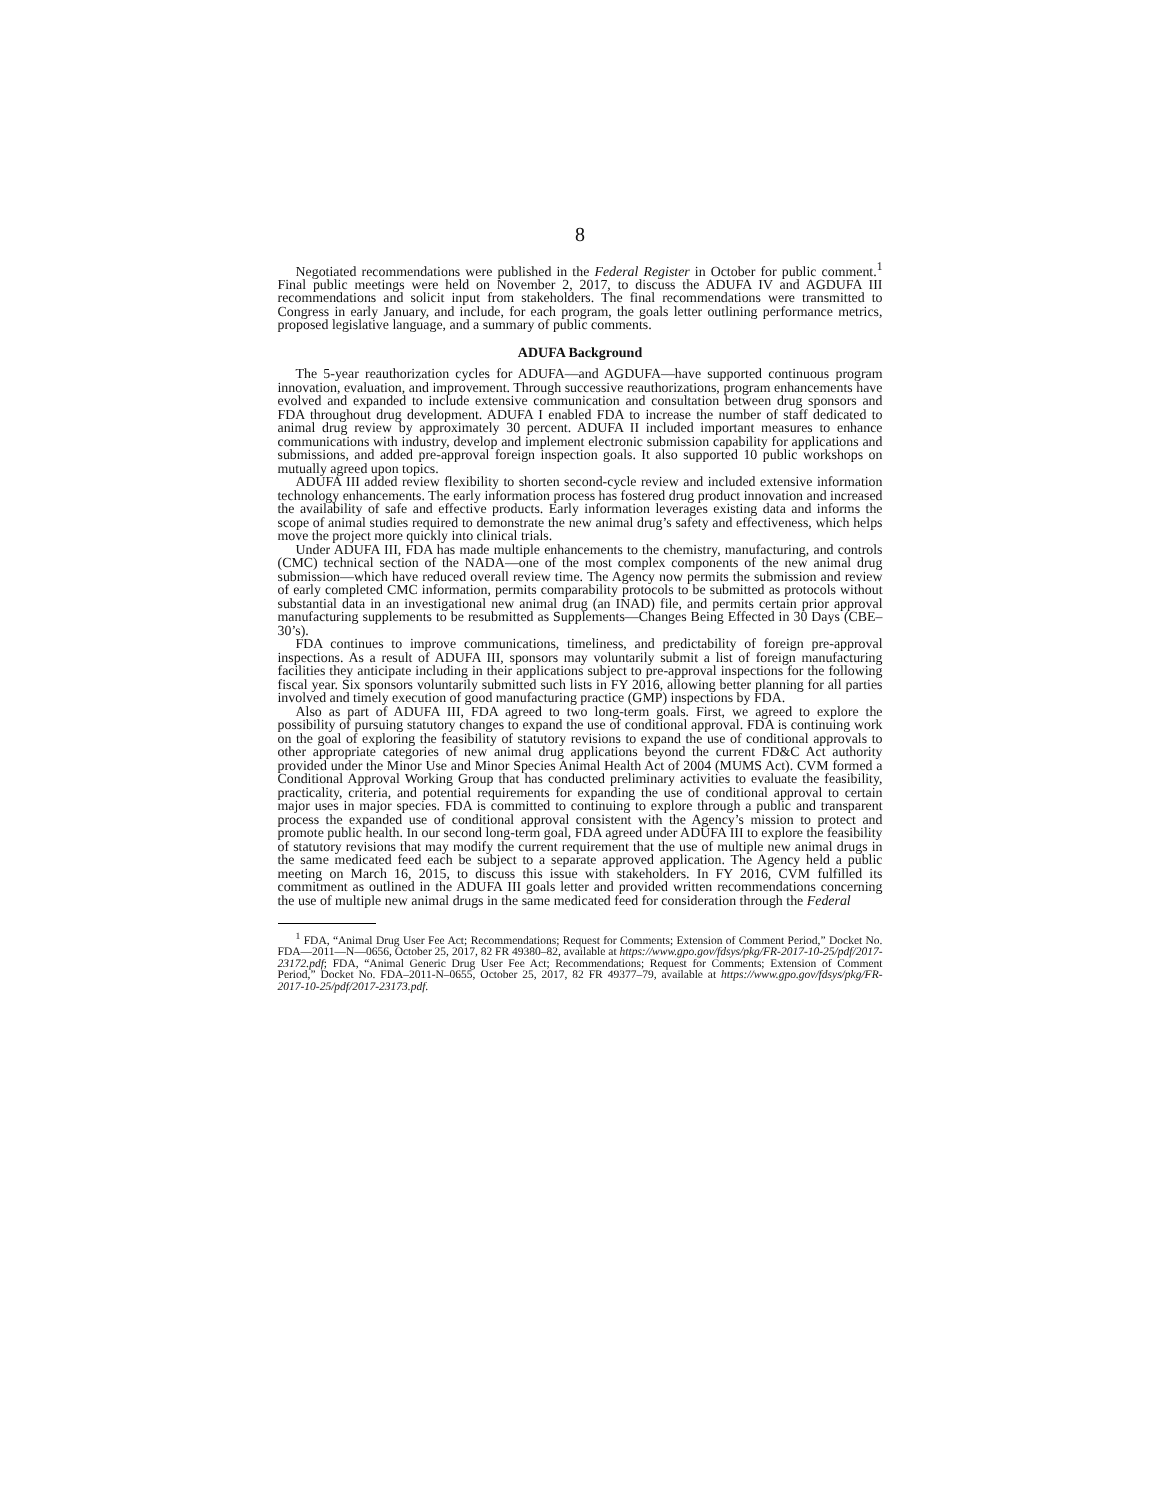8
Negotiated recommendations were published in the Federal Register in October for public comment.<sup>1</sup> Final public meetings were held on November 2, 2017, to discuss the ADUFA IV and AGDUFA III recommendations and solicit input from stakeholders. The final recommendations were transmitted to Congress in early January, and include, for each program, the goals letter outlining performance metrics, proposed legislative language, and a summary of public comments.
ADUFA Background
The 5-year reauthorization cycles for ADUFA—and AGDUFA—have supported continuous program innovation, evaluation, and improvement. Through successive reauthorizations, program enhancements have evolved and expanded to include extensive communication and consultation between drug sponsors and FDA throughout drug development. ADUFA I enabled FDA to increase the number of staff dedicated to animal drug review by approximately 30 percent. ADUFA II included important measures to enhance communications with industry, develop and implement electronic submission capability for applications and submissions, and added pre-approval foreign inspection goals. It also supported 10 public workshops on mutually agreed upon topics.
ADUFA III added review flexibility to shorten second-cycle review and included extensive information technology enhancements. The early information process has fostered drug product innovation and increased the availability of safe and effective products. Early information leverages existing data and informs the scope of animal studies required to demonstrate the new animal drug’s safety and effectiveness, which helps move the project more quickly into clinical trials.
Under ADUFA III, FDA has made multiple enhancements to the chemistry, manufacturing, and controls (CMC) technical section of the NADA—one of the most complex components of the new animal drug submission—which have reduced overall review time. The Agency now permits the submission and review of early completed CMC information, permits comparability protocols to be submitted as protocols without substantial data in an investigational new animal drug (an INAD) file, and permits certain prior approval manufacturing supplements to be resubmitted as Supplements—Changes Being Effected in 30 Days (CBE–30’s).
FDA continues to improve communications, timeliness, and predictability of foreign pre-approval inspections. As a result of ADUFA III, sponsors may voluntarily submit a list of foreign manufacturing facilities they anticipate including in their applications subject to pre-approval inspections for the following fiscal year. Six sponsors voluntarily submitted such lists in FY 2016, allowing better planning for all parties involved and timely execution of good manufacturing practice (GMP) inspections by FDA.
Also as part of ADUFA III, FDA agreed to two long-term goals. First, we agreed to explore the possibility of pursuing statutory changes to expand the use of conditional approval. FDA is continuing work on the goal of exploring the feasibility of statutory revisions to expand the use of conditional approvals to other appropriate categories of new animal drug applications beyond the current FD&C Act authority provided under the Minor Use and Minor Species Animal Health Act of 2004 (MUMS Act). CVM formed a Conditional Approval Working Group that has conducted preliminary activities to evaluate the feasibility, practicality, criteria, and potential requirements for expanding the use of conditional approval to certain major uses in major species. FDA is committed to continuing to explore through a public and transparent process the expanded use of conditional approval consistent with the Agency’s mission to protect and promote public health. In our second long-term goal, FDA agreed under ADUFA III to explore the feasibility of statutory revisions that may modify the current requirement that the use of multiple new animal drugs in the same medicated feed each be subject to a separate approved application. The Agency held a public meeting on March 16, 2015, to discuss this issue with stakeholders. In FY 2016, CVM fulfilled its commitment as outlined in the ADUFA III goals letter and provided written recommendations concerning the use of multiple new animal drugs in the same medicated feed for consideration through the Federal
<sup>1</sup> FDA, “Animal Drug User Fee Act; Recommendations; Request for Comments; Extension of Comment Period,” Docket No. FDA—2011—N—0656, October 25, 2017, 82 FR 49380–82, available at https://www.gpo.gov/fdsys/pkg/FR-2017-10-25/pdf/2017-23172.pdf; FDA, “Animal Generic Drug User Fee Act; Recommendations; Request for Comments; Extension of Comment Period,” Docket No. FDA–2011-N–0655, October 25, 2017, 82 FR 49377–79, available at https://www.gpo.gov/fdsys/pkg/FR-2017-10-25/pdf/2017-23173.pdf.